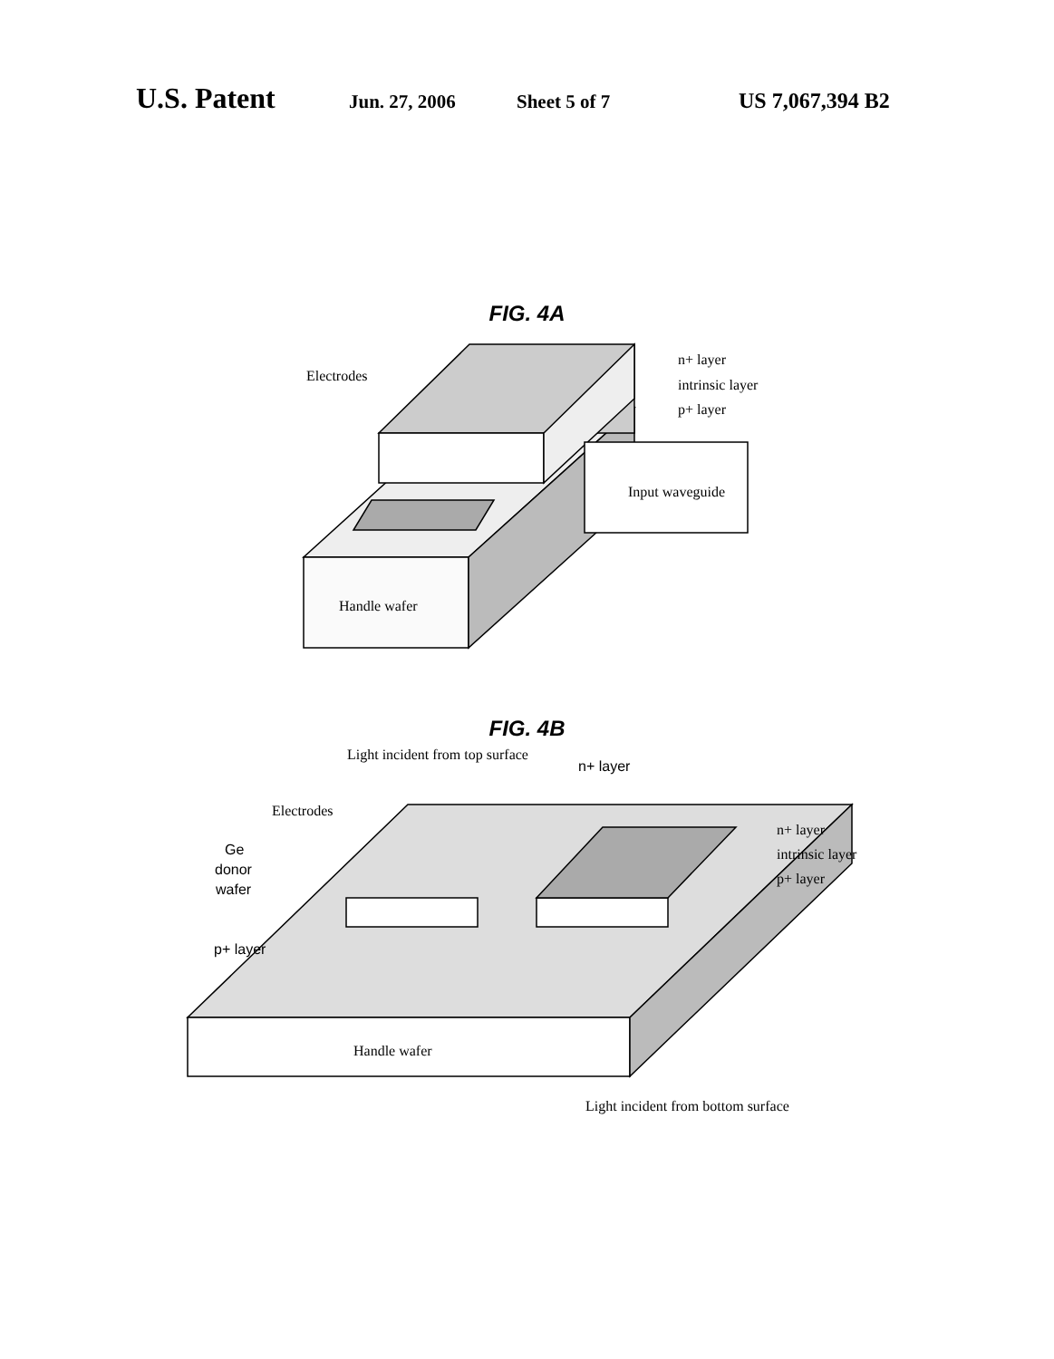U.S. Patent Jun. 27, 2006 Sheet 5 of 7 US 7,067,394 B2
FIG. 4A
Electrodes
n+ layer
intrinsic layer
p+ layer
Input waveguide
Handle wafer
FIG. 4B
Light incident from top surface
n+ layer
Electrodes
Ge
donor
wafer
p+ layer
n+ layer
intrinsic layer
p+ layer
Handle wafer
Light incident from bottom surface